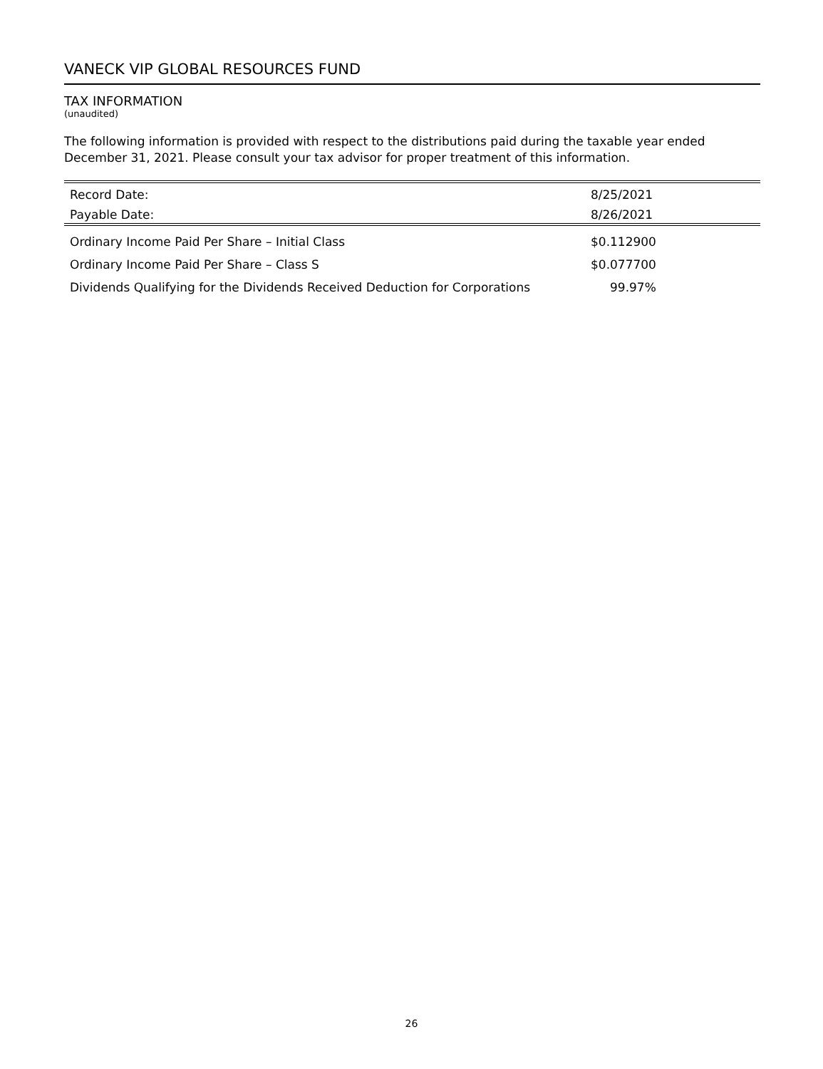VANECK VIP GLOBAL RESOURCES FUND
TAX INFORMATION
(unaudited)
The following information is provided with respect to the distributions paid during the taxable year ended December 31, 2021. Please consult your tax advisor for proper treatment of this information.
| Record Date: | 8/25/2021 |
| Payable Date: | 8/26/2021 |
| Ordinary Income Paid Per Share – Initial Class | $0.112900 |
| Ordinary Income Paid Per Share – Class S | $0.077700 |
| Dividends Qualifying for the Dividends Received Deduction for Corporations | 99.97% |
26